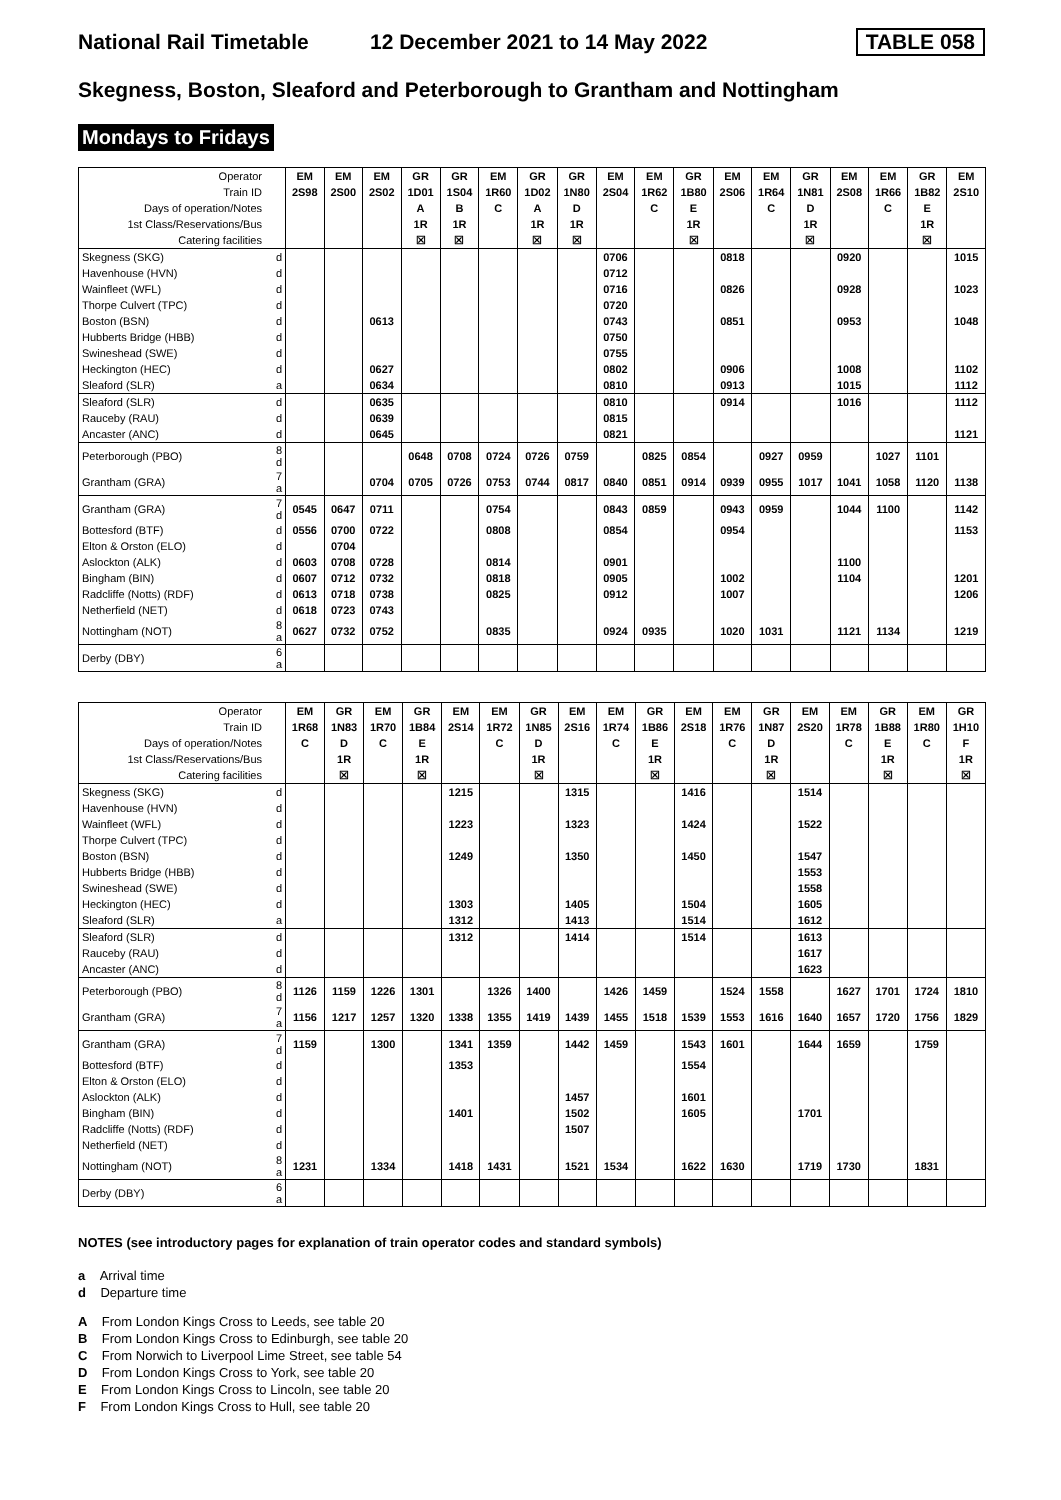National Rail Timetable
12 December 2021 to 14 May 2022
TABLE 058
Skegness, Boston, Sleaford and Peterborough to Grantham and Nottingham
Mondays to Fridays
| Operator | | EM | EM | EM | GR | GR | EM | GR | GR | EM | EM | GR | EM | EM | GR | EM | EM | GR | EM |
| Train ID | | 2S98 | 2S00 | 2S02 | 1D01 | 1S04 | 1R60 | 1D02 | 1N80 | 2S04 | 1R62 | 1B80 | 2S06 | 1R64 | 1N81 | 2S08 | 1R66 | 1B82 | 2S10 |
| Days of operation/Notes | | | | | A | B | C | A | D | | C | E | | C | D | | C | E | |
| 1st Class/Reservations/Bus | | | | | 1R | 1R | | 1R | 1R | | | 1R | | | 1R | | | 1R | |
| Catering facilities | | | | | ☒ | ☒ | | ☒ | ☒ | | | ☒ | | | ☒ | | | ☒ | |
| Skegness (SKG) | d | | | | | | | | | 0706 | | | 0818 | | | 0920 | | | 1015 |
| Havenhouse (HVN) | d | | | | | | | | | 0712 | | | | | | | | | |
| Wainfleet (WFL) | d | | | | | | | | | 0716 | | | 0826 | | | 0928 | | | 1023 |
| Thorpe Culvert (TPC) | d | | | | | | | | | 0720 | | | | | | | | | |
| Boston (BSN) | d | | | 0613 | | | | | | 0743 | | | 0851 | | | 0953 | | | 1048 |
| Hubberts Bridge (HBB) | d | | | | | | | | | 0750 | | | | | | | | | |
| Swineshead (SWE) | d | | | | | | | | | 0755 | | | | | | | | | |
| Heckington (HEC) | d | | | 0627 | | | | | | 0802 | | | 0906 | | | 1008 | | | 1102 |
| Sleaford (SLR) | a | | | 0634 | | | | | | 0810 | | | 0913 | | | 1015 | | | 1112 |
| Sleaford (SLR) | d | | | 0635 | | | | | | 0810 | | | 0914 | | | 1016 | | | 1112 |
| Rauceby (RAU) | d | | | 0639 | | | | | | 0815 | | | | | | | | | |
| Ancaster (ANC) | d | | | 0645 | | | | | | 0821 | | | | | | | | | 1121 |
| Peterborough (PBO) | 8 d | | | | 0648 | 0708 | 0724 | 0726 | 0759 | | 0825 | 0854 | | 0927 | 0959 | | 1027 | 1101 | |
| Grantham (GRA) | 7 a | | | 0704 | 0705 | 0726 | 0753 | 0744 | 0817 | 0840 | 0851 | 0914 | 0939 | 0955 | 1017 | 1041 | 1058 | 1120 | 1138 |
| Grantham (GRA) | 7 d | 0545 | 0647 | 0711 | | | 0754 | | | 0843 | 0859 | | 0943 | 0959 | | 1044 | 1100 | | 1142 |
| Bottesford (BTF) | d | 0556 | 0700 | 0722 | | | 0808 | | | 0854 | | | 0954 | | | | | | 1153 |
| Elton & Orston (ELO) | d | | 0704 | | | | | | | | | | | | | | | | |
| Aslockton (ALK) | d | 0603 | 0708 | 0728 | | | 0814 | | | 0901 | | | | | | 1100 | | | |
| Bingham (BIN) | d | 0607 | 0712 | 0732 | | | 0818 | | | 0905 | | | 1002 | | | 1104 | | | 1201 |
| Radcliffe (Notts) (RDF) | d | 0613 | 0718 | 0738 | | | 0825 | | | 0912 | | | 1007 | | | | | | 1206 |
| Netherfield (NET) | d | 0618 | 0723 | 0743 | | | | | | | | | | | | | | | |
| Nottingham (NOT) | 8 a | 0627 | 0732 | 0752 | | | 0835 | | | 0924 | 0935 | | 1020 | 1031 | | 1121 | 1134 | | 1219 |
| Derby (DBY) | 6 a | | | | | | | | | | | | | | | | | | |
| Operator | | EM | GR | EM | GR | EM | EM | GR | EM | EM | GR | EM | EM | GR | EM | EM | GR | EM | GR |
| Train ID | | 1R68 | 1N83 | 1R70 | 1B84 | 2S14 | 1R72 | 1N85 | 2S16 | 1R74 | 1B86 | 2S18 | 1R76 | 1N87 | 2S20 | 1R78 | 1B88 | 1R80 | 1H10 |
| Days of operation/Notes | | C | D | C | E | | C | D | | C | E | | C | D | | C | E | C | F |
| 1st Class/Reservations/Bus | | | 1R | | 1R | | | 1R | | | 1R | | | 1R | | | 1R | | 1R |
| Catering facilities | | | ☒ | | ☒ | | | ☒ | | | ☒ | | | ☒ | | | ☒ | | ☒ |
| Skegness (SKG) | d | | | | | 1215 | | | 1315 | | | 1416 | | | 1514 | | | | |
| Havenhouse (HVN) | d | | | | | | | | | | | | | | | | | | |
| Wainfleet (WFL) | d | | | | | 1223 | | | 1323 | | | 1424 | | | 1522 | | | | |
| Thorpe Culvert (TPC) | d | | | | | | | | | | | | | | | | | | |
| Boston (BSN) | d | | | | | 1249 | | | 1350 | | | 1450 | | | 1547 | | | | |
| Hubberts Bridge (HBB) | d | | | | | | | | | | | | | | 1553 | | | | |
| Swineshead (SWE) | d | | | | | | | | | | | | | | 1558 | | | | |
| Heckington (HEC) | d | | | | | 1303 | | | 1405 | | | 1504 | | | 1605 | | | | |
| Sleaford (SLR) | a | | | | | 1312 | | | 1413 | | | 1514 | | | 1612 | | | | |
| Sleaford (SLR) | d | | | | | 1312 | | | 1414 | | | 1514 | | | 1613 | | | | |
| Rauceby (RAU) | d | | | | | | | | | | | | | | 1617 | | | | |
| Ancaster (ANC) | d | | | | | | | | | | | | | | 1623 | | | | |
| Peterborough (PBO) | 8 d | 1126 | 1159 | 1226 | 1301 | | 1326 | 1400 | | 1426 | 1459 | | 1524 | 1558 | | 1627 | 1701 | 1724 | 1810 |
| Grantham (GRA) | 7 a | 1156 | 1217 | 1257 | 1320 | 1338 | 1355 | 1419 | 1439 | 1455 | 1518 | 1539 | 1553 | 1616 | 1640 | 1657 | 1720 | 1756 | 1829 |
| Grantham (GRA) | 7 d | 1159 | | 1300 | | 1341 | 1359 | | 1442 | 1459 | | 1543 | 1601 | | 1644 | 1659 | | 1759 | |
| Bottesford (BTF) | d | | | | | 1353 | | | | | | 1554 | | | | | | | |
| Elton & Orston (ELO) | d | | | | | | | | | | | | | | | | | | |
| Aslockton (ALK) | d | | | | | | | | 1457 | | | 1601 | | | | | | | |
| Bingham (BIN) | d | | | | | 1401 | | | 1502 | | | 1605 | | | 1701 | | | | |
| Radcliffe (Notts) (RDF) | d | | | | | | | | 1507 | | | | | | | | | | |
| Netherfield (NET) | d | | | | | | | | | | | | | | | | | | |
| Nottingham (NOT) | 8 a | 1231 | | 1334 | | 1418 | 1431 | | 1521 | 1534 | | 1622 | 1630 | | 1719 | 1730 | | 1831 | |
| Derby (DBY) | 6 a | | | | | | | | | | | | | | | | | | |
NOTES (see introductory pages for explanation of train operator codes and standard symbols)
a Arrival time
d Departure time
A From London Kings Cross to Leeds, see table 20
B From London Kings Cross to Edinburgh, see table 20
C From Norwich to Liverpool Lime Street, see table 54
D From London Kings Cross to York, see table 20
E From London Kings Cross to Lincoln, see table 20
F From London Kings Cross to Hull, see table 20